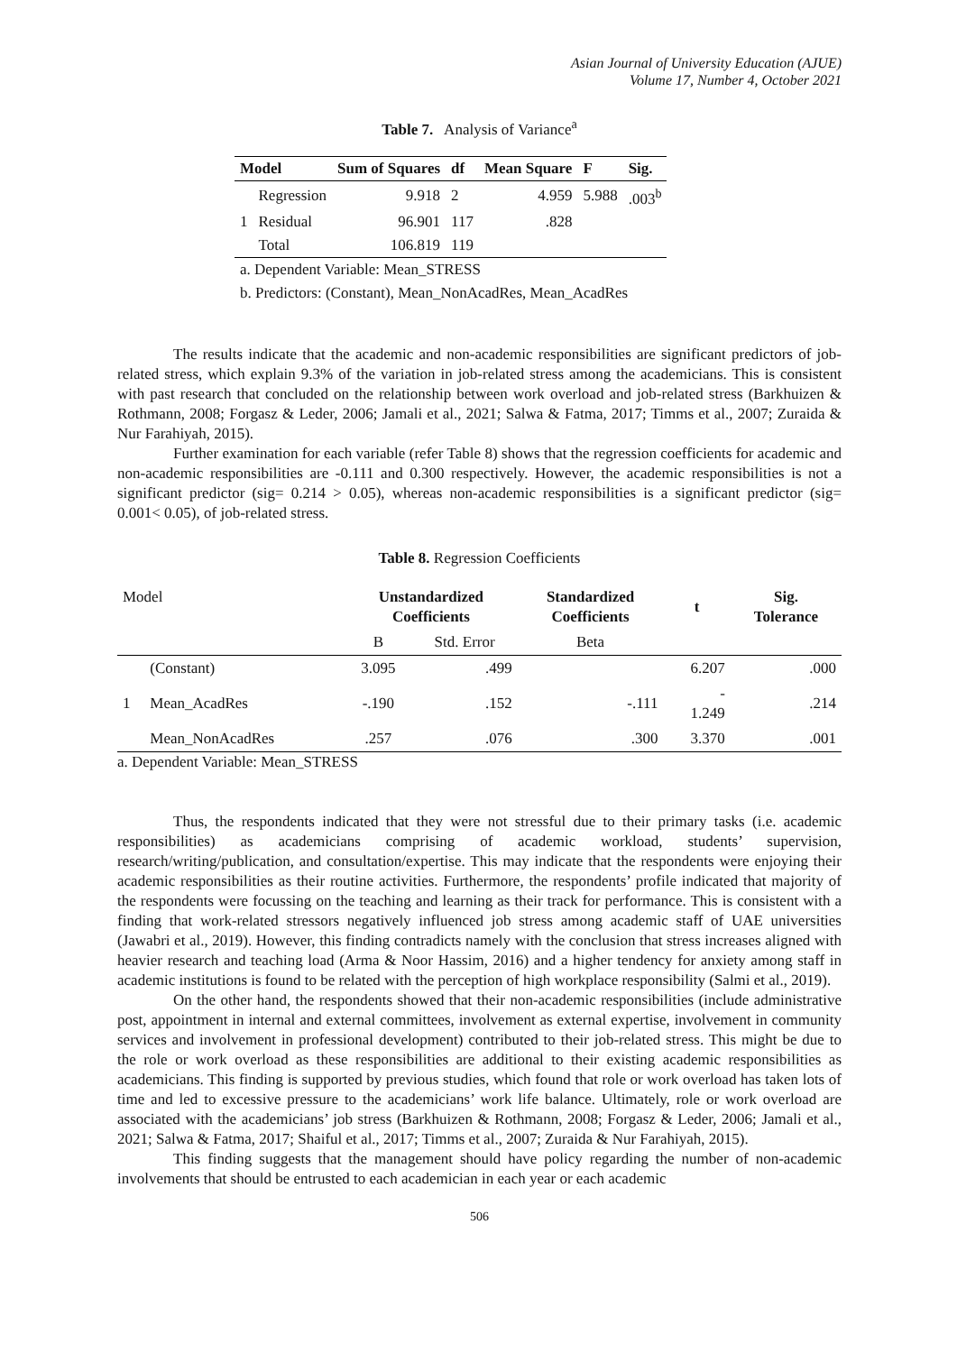Asian Journal of University Education (AJUE)
Volume 17, Number 4, October 2021
Table 7. Analysis of Variance<sup>a</sup>
| Model | | Sum of Squares | df | Mean Square | F | Sig. |
| --- | --- | --- | --- | --- | --- | --- |
| | Regression | 9.918 | 2 | 4.959 | 5.988 | .003<sup>b</sup> |
| 1 | Residual | 96.901 | 117 | .828 | | |
| | Total | 106.819 | 119 | | | |
| a. Dependent Variable: Mean_STRESS | | | | | | |
| b. Predictors: (Constant), Mean_NonAcadRes, Mean_AcadRes | | | | | | |
The results indicate that the academic and non-academic responsibilities are significant predictors of job-related stress, which explain 9.3% of the variation in job-related stress among the academicians. This is consistent with past research that concluded on the relationship between work overload and job-related stress (Barkhuizen & Rothmann, 2008; Forgasz & Leder, 2006; Jamali et al., 2021; Salwa & Fatma, 2017; Timms et al., 2007; Zuraida & Nur Farahiyah, 2015).
Further examination for each variable (refer Table 8) shows that the regression coefficients for academic and non-academic responsibilities are -0.111 and 0.300 respectively. However, the academic responsibilities is not a significant predictor (sig= 0.214 > 0.05), whereas non-academic responsibilities is a significant predictor (sig= 0.001< 0.05), of job-related stress.
Table 8. Regression Coefficients
| Model | | Unstandardized Coefficients | | Standardized Coefficients | t | Sig. Tolerance |
| | | B | Std. Error | Beta | | |
| | (Constant) | 3.095 | .499 | | 6.207 | .000 |
| 1 | Mean_AcadRes | -.190 | .152 | -.111 | - 1.249 | .214 |
| | Mean_NonAcadRes | .257 | .076 | .300 | 3.370 | .001 |
a. Dependent Variable: Mean_STRESS
Thus, the respondents indicated that they were not stressful due to their primary tasks (i.e. academic responsibilities) as academicians comprising of academic workload, students’ supervision, research/writing/publication, and consultation/expertise. This may indicate that the respondents were enjoying their academic responsibilities as their routine activities. Furthermore, the respondents’ profile indicated that majority of the respondents were focussing on the teaching and learning as their track for performance. This is consistent with a finding that work-related stressors negatively influenced job stress among academic staff of UAE universities (Jawabri et al., 2019). However, this finding contradicts namely with the conclusion that stress increases aligned with heavier research and teaching load (Arma & Noor Hassim, 2016) and a higher tendency for anxiety among staff in academic institutions is found to be related with the perception of high workplace responsibility (Salmi et al., 2019).
On the other hand, the respondents showed that their non-academic responsibilities (include administrative post, appointment in internal and external committees, involvement as external expertise, involvement in community services and involvement in professional development) contributed to their job-related stress. This might be due to the role or work overload as these responsibilities are additional to their existing academic responsibilities as academicians. This finding is supported by previous studies, which found that role or work overload has taken lots of time and led to excessive pressure to the academicians’ work life balance. Ultimately, role or work overload are associated with the academicians’ job stress (Barkhuizen & Rothmann, 2008; Forgasz & Leder, 2006; Jamali et al., 2021; Salwa & Fatma, 2017; Shaiful et al., 2017; Timms et al., 2007; Zuraida & Nur Farahiyah, 2015).
This finding suggests that the management should have policy regarding the number of non-academic involvements that should be entrusted to each academician in each year or each academic
506